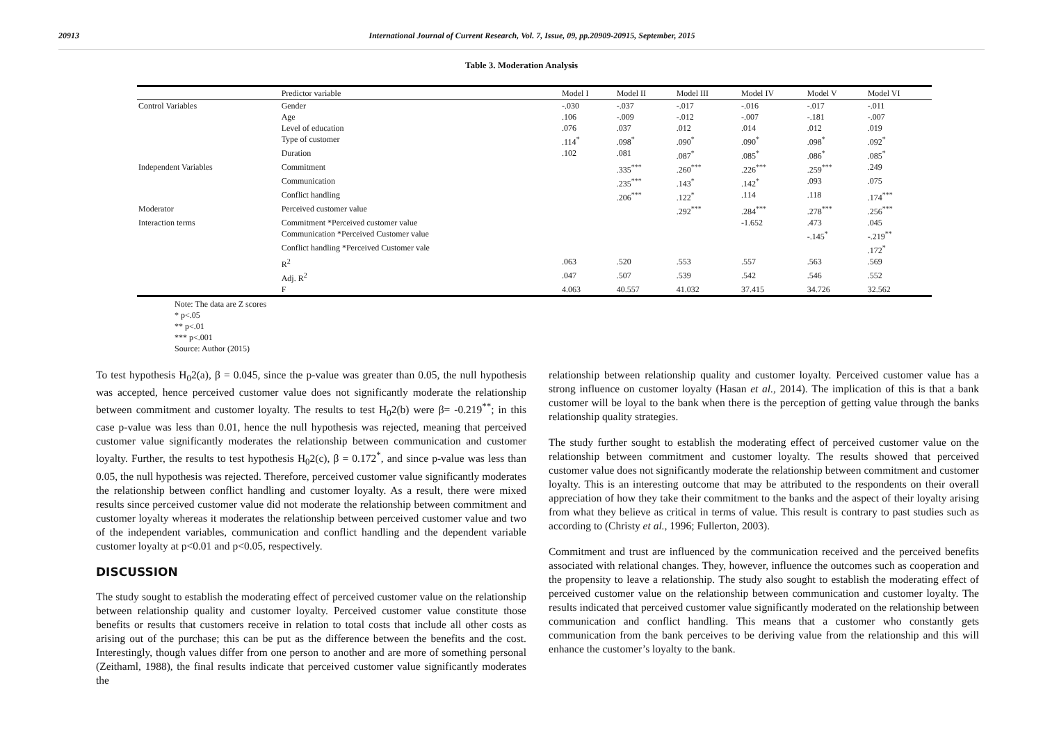20913 International Journal of Current Research, Vol. 7, Issue, 09, pp.20909-20915, September, 2015
Table 3. Moderation Analysis
| | Predictor variable | Model I | Model II | Model III | Model IV | Model V | Model VI |
| --- | --- | --- | --- | --- | --- | --- | --- |
| Control Variables | Gender | -.030 | -.037 | -.017 | -.016 | -.017 | -.011 |
| | Age | .106 | -.009 | -.012 | -.007 | -.181 | -.007 |
| | Level of education | .076 | .037 | .012 | .014 | .012 | .019 |
| | Type of customer | .114<sup>*</sup> | .098<sup>*</sup> | .090<sup>*</sup> | .090<sup>*</sup> | .098<sup>*</sup> | .092<sup>*</sup> |
| | Duration | .102 | .081 | .087<sup>*</sup> | .085<sup>*</sup> | .086<sup>*</sup> | .085<sup>*</sup> |
| Independent Variables | Commitment | | .335<sup>***</sup> | .260<sup>***</sup> | .226<sup>***</sup> | .259<sup>***</sup> | .249 |
| | Communication | | .235<sup>***</sup> | .143<sup>*</sup> | .142<sup>*</sup> | .093 | .075 |
| | Conflict handling | | .206<sup>***</sup> | .122<sup>*</sup> | .114 | .118 | .174<sup>***</sup> |
| Moderator | Perceived customer value | | | .292<sup>***</sup> | .284<sup>***</sup> | .278<sup>***</sup> | .256<sup>***</sup> |
| Interaction terms | Commitment *Perceived customer value | | | | -1.652 | .473 | .045 |
| | Communication *Perceived Customer value | | | | | -.145<sup>*</sup> | -.219<sup>**</sup> |
| | Conflict handling *Perceived Customer vale | | | | | | .172<sup>*</sup> |
| | R<sup>2</sup> | .063 | .520 | .553 | .557 | .563 | .569 |
| | Adj. R<sup>2</sup> | .047 | .507 | .539 | .542 | .546 | .552 |
| | F | 4.063 | 40.557 | 41.032 | 37.415 | 34.726 | 32.562 |
Note: The data are Z scores
* p<.05
** p<.01
*** p<.001
Source: Author (2015)
To test hypothesis H<sub>0</sub>2(a), β = 0.045, since the p-value was greater than 0.05, the null hypothesis was accepted, hence perceived customer value does not significantly moderate the relationship between commitment and customer loyalty. The results to test H<sub>0</sub>2(b) were β= -0.219<sup>**</sup>; in this case p-value was less than 0.01, hence the null hypothesis was rejected, meaning that perceived customer value significantly moderates the relationship between communication and customer loyalty. Further, the results to test hypothesis H<sub>0</sub>2(c), β = 0.172<sup>*</sup>, and since p-value was less than 0.05, the null hypothesis was rejected. Therefore, perceived customer value significantly moderates the relationship between conflict handling and customer loyalty. As a result, there were mixed results since perceived customer value did not moderate the relationship between commitment and customer loyalty whereas it moderates the relationship between perceived customer value and two of the independent variables, communication and conflict handling and the dependent variable customer loyalty at p<0.01 and p<0.05, respectively.
DISCUSSION
The study sought to establish the moderating effect of perceived customer value on the relationship between relationship quality and customer loyalty. Perceived customer value constitute those benefits or results that customers receive in relation to total costs that include all other costs as arising out of the purchase; this can be put as the difference between the benefits and the cost. Interestingly, though values differ from one person to another and are more of something personal (Zeithaml, 1988), the final results indicate that perceived customer value significantly moderates the
relationship between relationship quality and customer loyalty. Perceived customer value has a strong influence on customer loyalty (Hasan et al., 2014). The implication of this is that a bank customer will be loyal to the bank when there is the perception of getting value through the banks relationship quality strategies.
The study further sought to establish the moderating effect of perceived customer value on the relationship between commitment and customer loyalty. The results showed that perceived customer value does not significantly moderate the relationship between commitment and customer loyalty. This is an interesting outcome that may be attributed to the respondents on their overall appreciation of how they take their commitment to the banks and the aspect of their loyalty arising from what they believe as critical in terms of value. This result is contrary to past studies such as according to (Christy et al., 1996; Fullerton, 2003).
Commitment and trust are influenced by the communication received and the perceived benefits associated with relational changes. They, however, influence the outcomes such as cooperation and the propensity to leave a relationship. The study also sought to establish the moderating effect of perceived customer value on the relationship between communication and customer loyalty. The results indicated that perceived customer value significantly moderated on the relationship between communication and conflict handling. This means that a customer who constantly gets communication from the bank perceives to be deriving value from the relationship and this will enhance the customer’s loyalty to the bank.